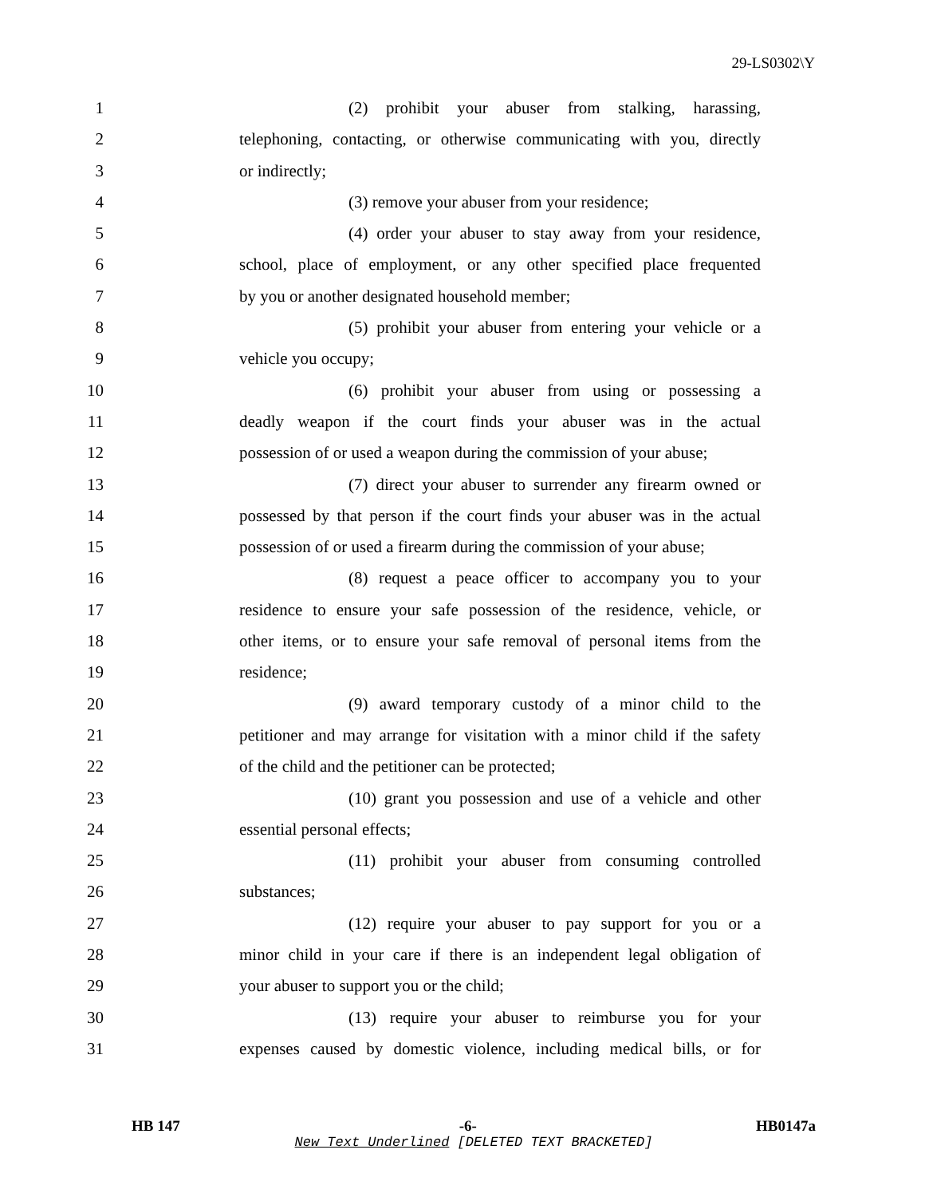29-LS0302\Y
1 (2) prohibit your abuser from stalking, harassing,
2 telephoning, contacting, or otherwise communicating with you, directly
3 or indirectly;
4 (3) remove your abuser from your residence;
5 (4) order your abuser to stay away from your residence,
6 school, place of employment, or any other specified place frequented
7 by you or another designated household member;
8 (5) prohibit your abuser from entering your vehicle or a
9 vehicle you occupy;
10 (6) prohibit your abuser from using or possessing a
11 deadly weapon if the court finds your abuser was in the actual
12 possession of or used a weapon during the commission of your abuse;
13 (7) direct your abuser to surrender any firearm owned or
14 possessed by that person if the court finds your abuser was in the actual
15 possession of or used a firearm during the commission of your abuse;
16 (8) request a peace officer to accompany you to your
17 residence to ensure your safe possession of the residence, vehicle, or
18 other items, or to ensure your safe removal of personal items from the
19 residence;
20 (9) award temporary custody of a minor child to the
21 petitioner and may arrange for visitation with a minor child if the safety
22 of the child and the petitioner can be protected;
23 (10) grant you possession and use of a vehicle and other
24 essential personal effects;
25 (11) prohibit your abuser from consuming controlled
26 substances;
27 (12) require your abuser to pay support for you or a
28 minor child in your care if there is an independent legal obligation of
29 your abuser to support you or the child;
30 (13) require your abuser to reimburse you for your
31 expenses caused by domestic violence, including medical bills, or for
HB 147 -6- HB0147a
New Text Underlined [DELETED TEXT BRACKETED]